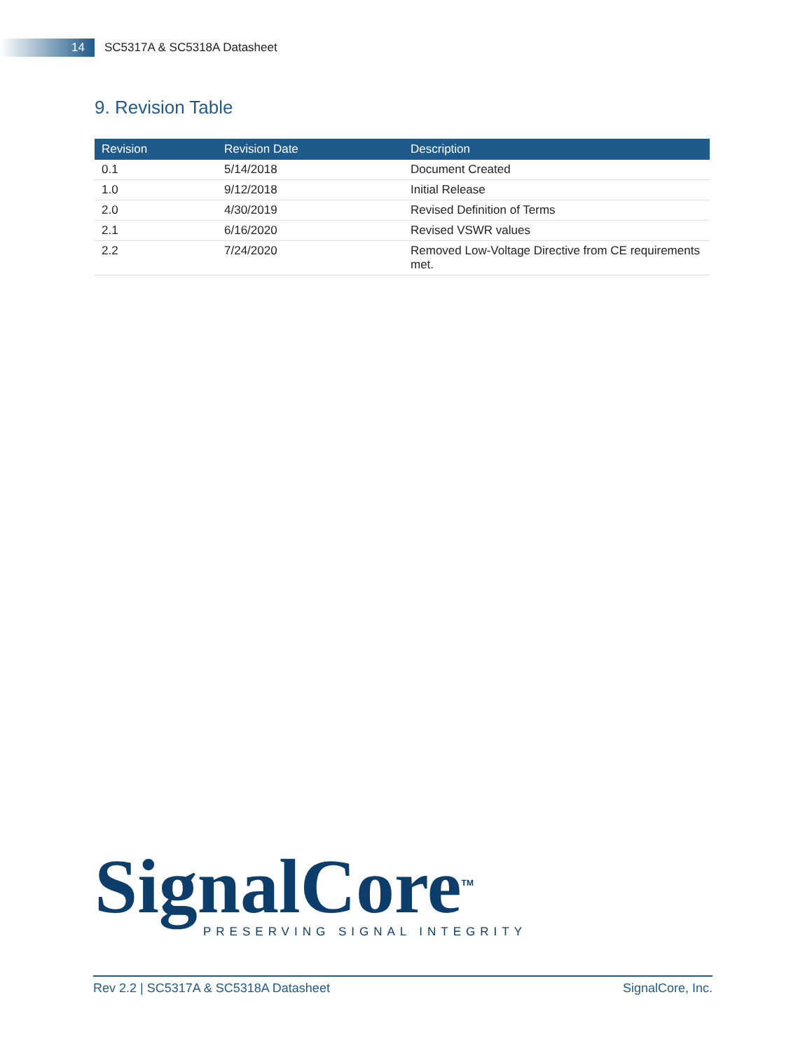14
SC5317A & SC5318A Datasheet
9. Revision Table
| Revision | Revision Date | Description |
| --- | --- | --- |
| 0.1 | 5/14/2018 | Document Created |
| 1.0 | 9/12/2018 | Initial Release |
| 2.0 | 4/30/2019 | Revised Definition of Terms |
| 2.1 | 6/16/2020 | Revised VSWR values |
| 2.2 | 7/24/2020 | Removed Low-Voltage Directive from CE requirements met. |
SignalCore<sup>TM</sup>
PRESERVING SIGNAL INTEGRITY
Rev 2.2 | SC5317A & SC5318A Datasheet SignalCore, Inc.